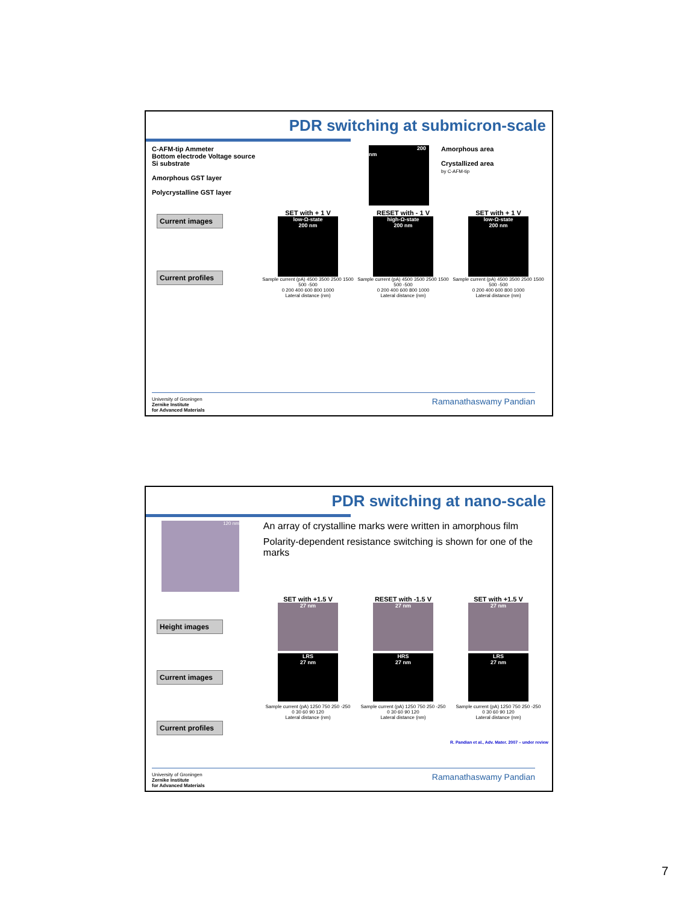PDR switching at submicron-scale
C-AFM-tip Ammeter
Bottom electrode Voltage source
Si substrate
Amorphous GST layer
Polycrystalline GST layer
200 nm
Amorphous area
Crystallized area
by C-AFM-tip
Current images
Current profiles
SET with + 1 V
low-Ω-state
200 nm
Sample current (pA) 4500 3500 2500 1500 500 -500
0 200 400 600 800 1000
Lateral distance (nm)
RESET with - 1 V
high-Ω-state
200 nm
Sample current (pA) 4500 3500 2500 1500 500 -500
0 200 400 600 800 1000
Lateral distance (nm)
SET with + 1 V
low-Ω-state
200 nm
Sample current (pA) 4500 3500 2500 1500 500 -500
0 200 400 600 800 1000
Lateral distance (nm)
University of Groningen
Zernike Institute
for Advanced Materials
Ramanathaswamy Pandian
PDR switching at nano-scale
120 nm
An array of crystalline marks were written in amorphous film
Polarity-dependent resistance switching is shown for one of the marks
Height images
Current images
Current profiles
SET with +1.5 V
27 nm
LRS
27 nm
Sample current (pA) 1250 750 250 -250
0 30 60 90 120
Lateral distance (nm)
RESET with -1.5 V
27 nm
HRS
27 nm
Sample current (pA) 1250 750 250 -250
0 30 60 90 120
Lateral distance (nm)
SET with +1.5 V
27 nm
LRS
27 nm
Sample current (pA) 1250 750 250 -250
0 30 60 90 120
Lateral distance (nm)
R. Pandian et al., Adv. Mater. 2007 – under review
University of Groningen
Zernike Institute
for Advanced Materials
Ramanathaswamy Pandian
7